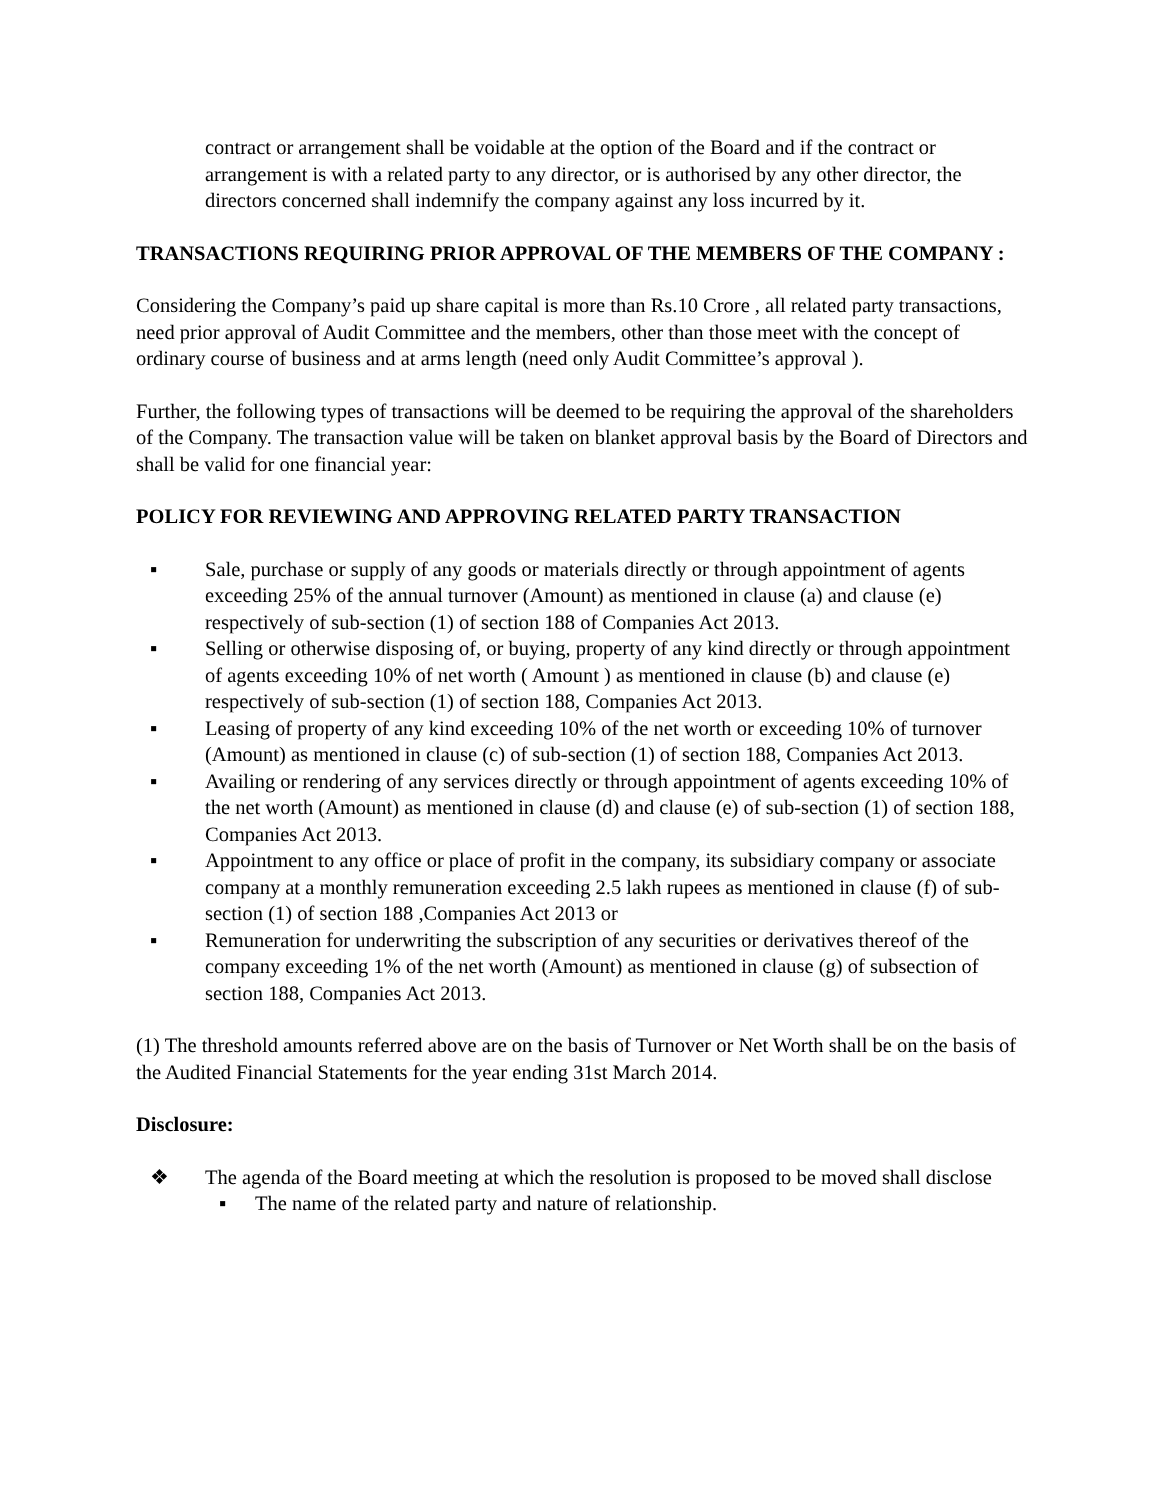contract or arrangement shall be voidable at the option of the Board and if the contract or arrangement is with a related party to any director, or is authorised by any other director, the directors concerned shall indemnify the company against any loss incurred by it.
TRANSACTIONS REQUIRING PRIOR APPROVAL OF THE MEMBERS OF THE COMPANY :
Considering the Company’s paid up share capital is more than Rs.10 Crore , all related party transactions, need prior approval of Audit Committee and the members, other than those meet with the concept of ordinary course of business and at arms length (need only Audit Committee’s approval ).
Further, the following types of transactions will be deemed to be requiring the approval of the shareholders of the Company. The transaction value will be taken on blanket approval basis by the Board of Directors and shall be valid for one financial year:
POLICY FOR REVIEWING AND APPROVING RELATED PARTY TRANSACTION
▪ Sale, purchase or supply of any goods or materials directly or through appointment of agents exceeding 25% of the annual turnover (Amount) as mentioned in clause (a) and clause (e) respectively of sub-section (1) of section 188 of Companies Act 2013.
▪ Selling or otherwise disposing of, or buying, property of any kind directly or through appointment of agents exceeding 10% of net worth ( Amount ) as mentioned in clause (b) and clause (e) respectively of sub-section (1) of section 188, Companies Act 2013.
▪ Leasing of property of any kind exceeding 10% of the net worth or exceeding 10% of turnover (Amount) as mentioned in clause (c) of sub-section (1) of section 188, Companies Act 2013.
▪ Availing or rendering of any services directly or through appointment of agents exceeding 10% of the net worth (Amount) as mentioned in clause (d) and clause (e) of sub-section (1) of section 188, Companies Act 2013.
▪ Appointment to any office or place of profit in the company, its subsidiary company or associate company at a monthly remuneration exceeding 2.5 lakh rupees as mentioned in clause (f) of sub-
section (1) of section 188 ,Companies Act 2013 or
▪ Remuneration for underwriting the subscription of any securities or derivatives thereof of the company exceeding 1% of the net worth (Amount) as mentioned in clause (g) of subsection of section 188, Companies Act 2013.
(1) The threshold amounts referred above are on the basis of Turnover or Net Worth shall be on the basis of the Audited Financial Statements for the year ending 31st March 2014.
Disclosure:
❖ The agenda of the Board meeting at which the resolution is proposed to be moved shall disclose
▪ The name of the related party and nature of relationship.